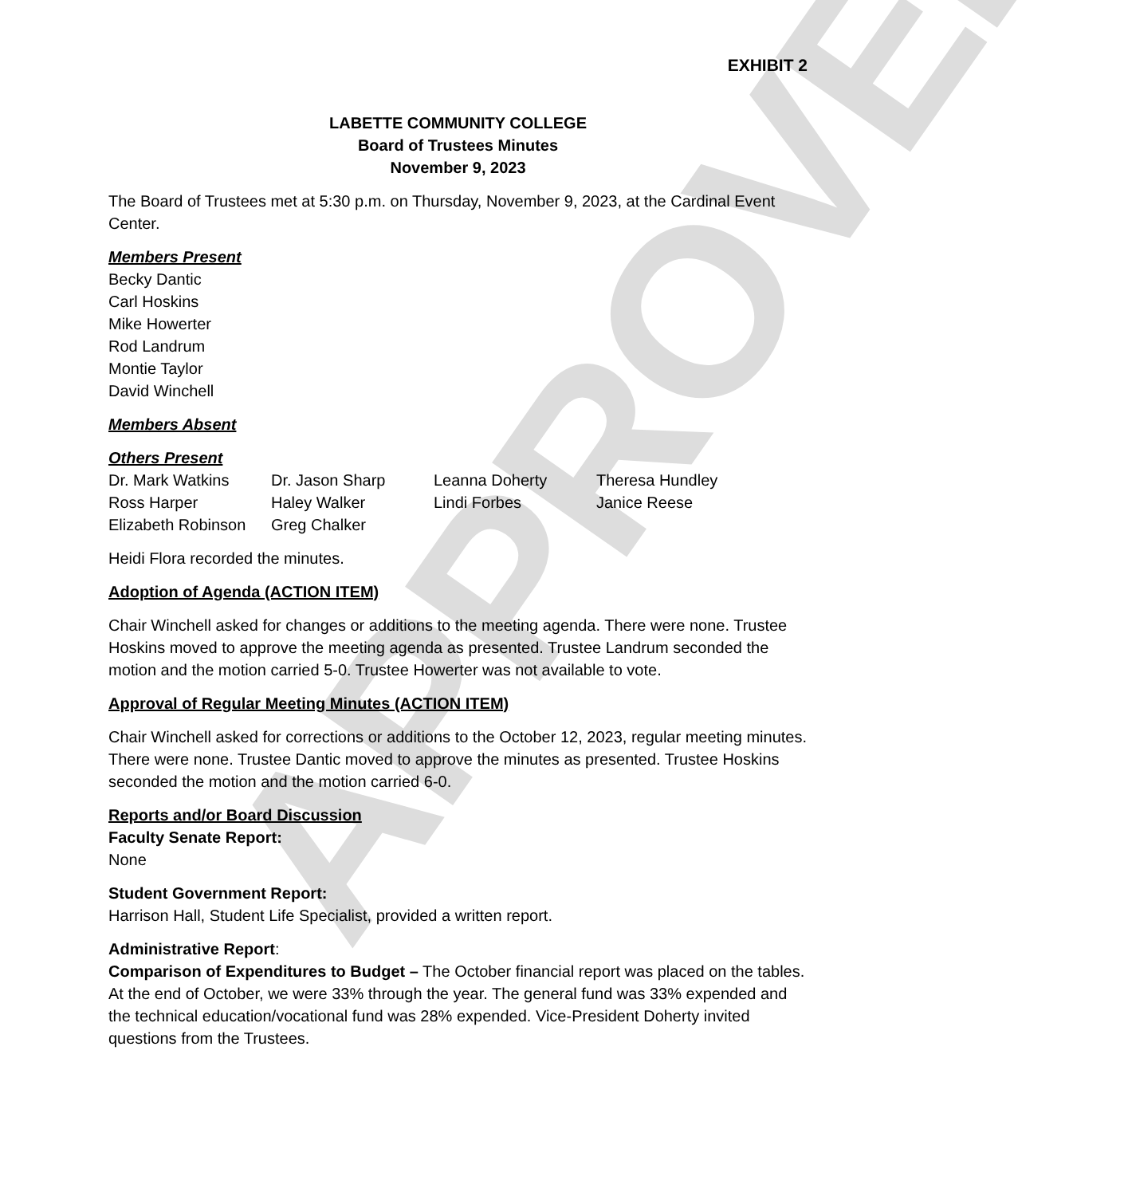APPROVED
EXHIBIT 2
LABETTE COMMUNITY COLLEGE
Board of Trustees Minutes
November 9, 2023
The Board of Trustees met at 5:30 p.m. on Thursday, November 9, 2023, at the Cardinal Event Center.
Members Present
Becky Dantic
Carl Hoskins
Mike Howerter
Rod Landrum
Montie Taylor
David Winchell
Members Absent
Others Present
| Dr. Mark Watkins | Dr. Jason Sharp | Leanna Doherty | Theresa Hundley |
| Ross Harper | Haley Walker | Lindi Forbes | Janice Reese |
| Elizabeth Robinson | Greg Chalker | | |
Heidi Flora recorded the minutes.
Adoption of Agenda (ACTION ITEM)
Chair Winchell asked for changes or additions to the meeting agenda. There were none. Trustee Hoskins moved to approve the meeting agenda as presented. Trustee Landrum seconded the motion and the motion carried 5-0. Trustee Howerter was not available to vote.
Approval of Regular Meeting Minutes (ACTION ITEM)
Chair Winchell asked for corrections or additions to the October 12, 2023, regular meeting minutes. There were none. Trustee Dantic moved to approve the minutes as presented. Trustee Hoskins seconded the motion and the motion carried 6-0.
Reports and/or Board Discussion
Faculty Senate Report:
None
Student Government Report:
Harrison Hall, Student Life Specialist, provided a written report.
Administrative Report:
Comparison of Expenditures to Budget – The October financial report was placed on the tables. At the end of October, we were 33% through the year. The general fund was 33% expended and the technical education/vocational fund was 28% expended. Vice-President Doherty invited questions from the Trustees.